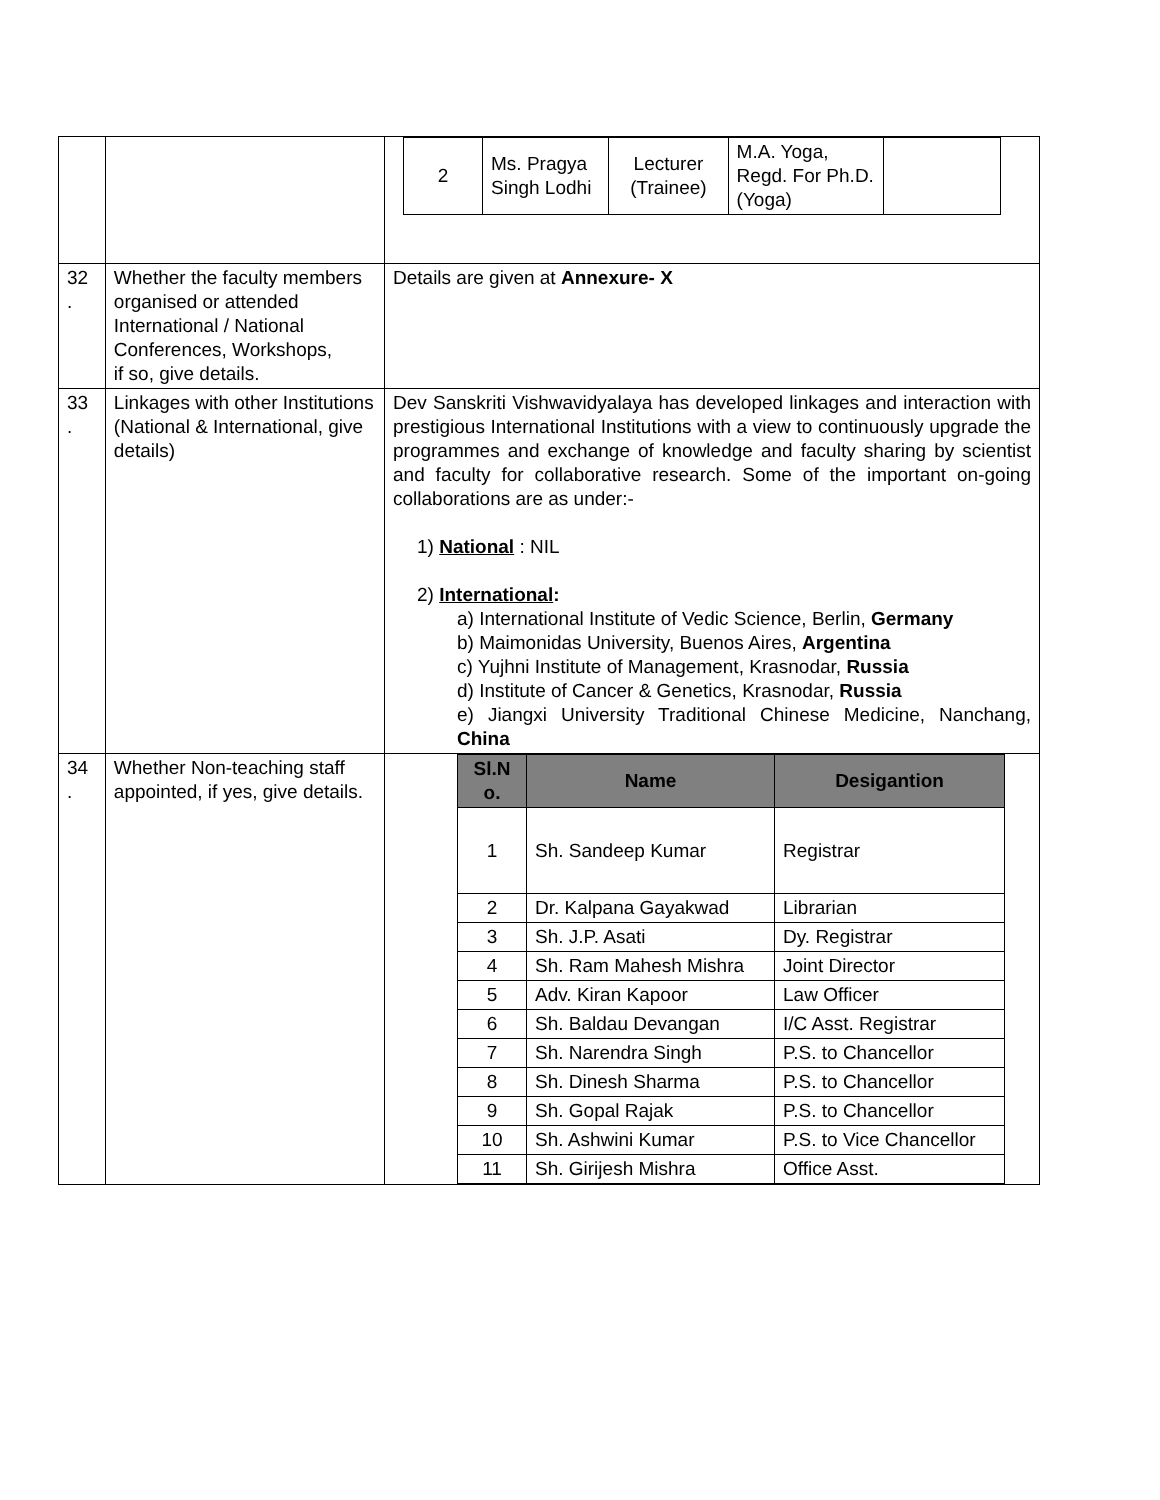| | | / 2 / Ms. Pragya Singh Lodhi / Lecturer (Trainee) / M.A. Yoga, Regd. For Ph.D. (Yoga) / / |
| 32 . | Whether the faculty members organised or attended International / National Conferences, Workshops, if so, give details. | Details are given at Annexure- X |
| 33 . | Linkages with other Institutions (National & International, give details) | Dev Sanskriti Vishwavidyalaya has developed linkages and interaction with prestigious International Institutions with a view to continuously upgrade the programmes and exchange of knowledge and faculty sharing by scientist and faculty for collaborative research. Some of the important on-going collaborations are as under:- 1) National : NIL 2) International : a) International Institute of Vedic Science, Berlin, Germany b) Maimonidas University, Buenos Aires, Argentina c) Yujhni Institute of Management, Krasnodar, Russia d) Institute of Cancer & Genetics, Krasnodar, Russia e) Jiangxi University Traditional Chinese Medicine, Nanchang, China |
| 34 . | Whether Non-teaching staff appointed, if yes, give details. | / Sl.N o. / Name / Desigantion / / --- / --- / --- / / 1 / Sh. Sandeep Kumar / Registrar / / 2 / Dr. Kalpana Gayakwad / Librarian / / 3 / Sh. J.P. Asati / Dy. Registrar / / 4 / Sh. Ram Mahesh Mishra / Joint Director / / 5 / Adv. Kiran Kapoor / Law Officer / / 6 / Sh. Baldau Devangan / I/C Asst. Registrar / / 7 / Sh. Narendra Singh / P.S. to Chancellor / / 8 / Sh. Dinesh Sharma / P.S. to Chancellor / / 9 / Sh. Gopal Rajak / P.S. to Chancellor / / 10 / Sh. Ashwini Kumar / P.S. to Vice Chancellor / / 11 / Sh. Girijesh Mishra / Office Asst. / |